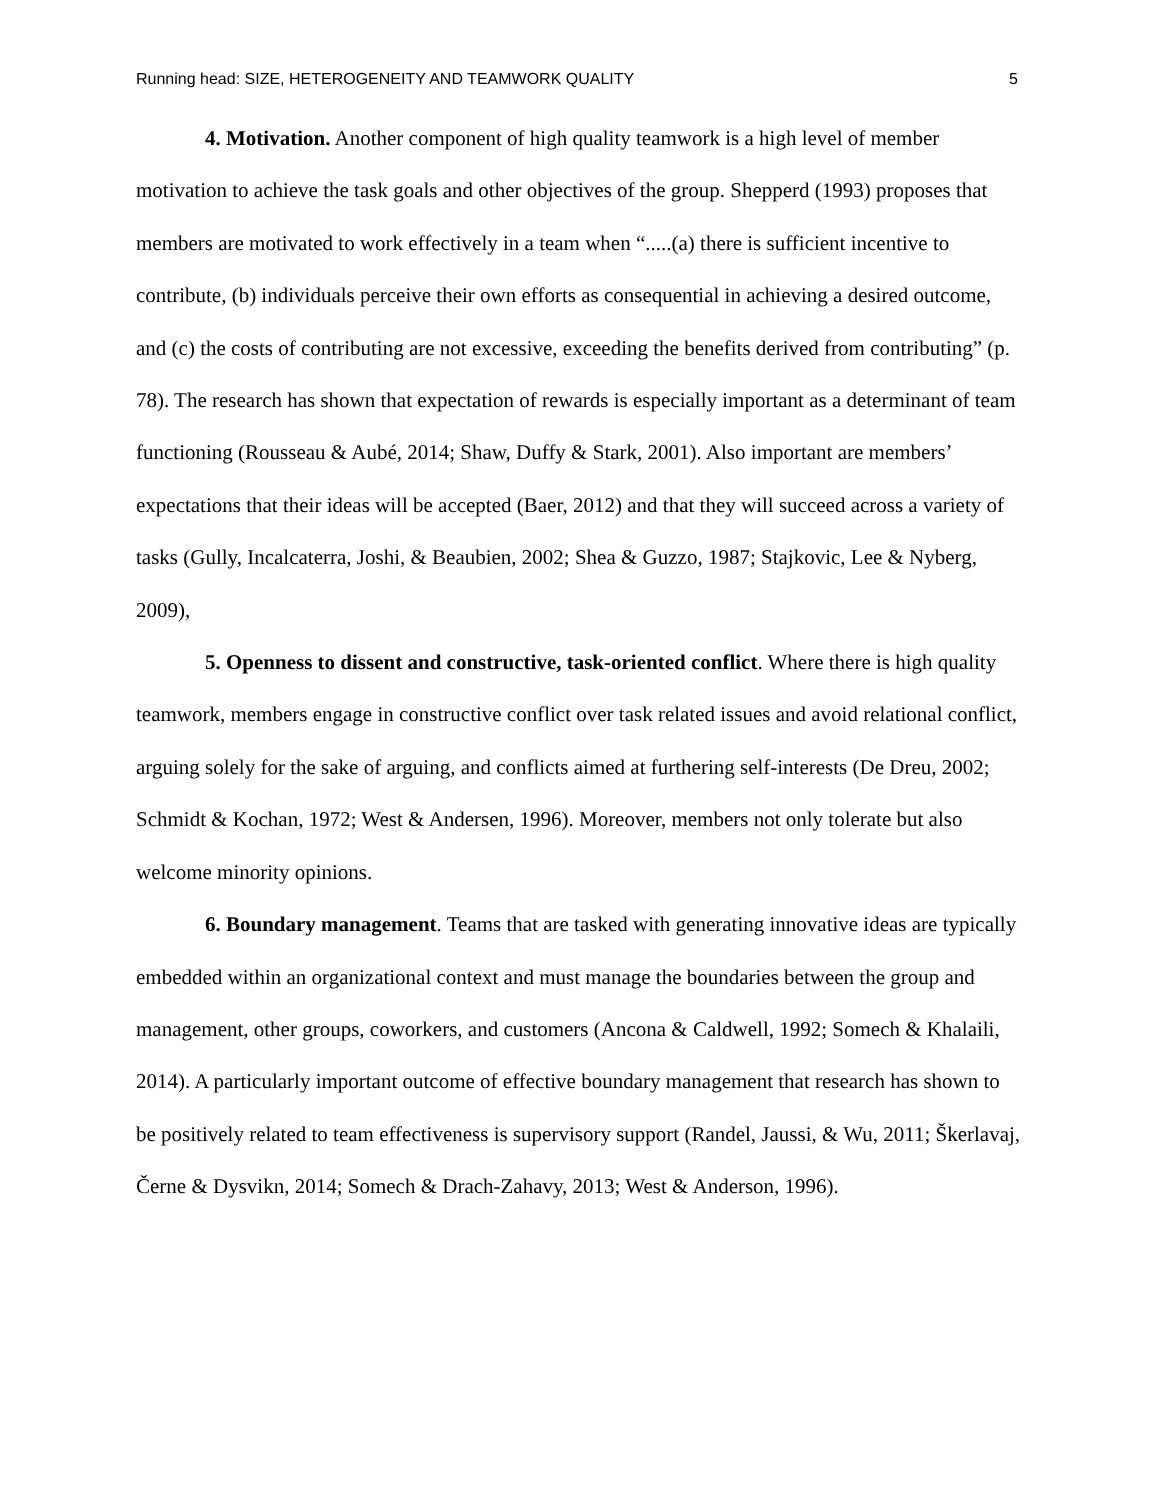Running head: SIZE, HETEROGENEITY AND TEAMWORK QUALITY 5
4. Motivation. Another component of high quality teamwork is a high level of member motivation to achieve the task goals and other objectives of the group. Shepperd (1993) proposes that members are motivated to work effectively in a team when “.....(a) there is sufficient incentive to contribute, (b) individuals perceive their own efforts as consequential in achieving a desired outcome, and (c) the costs of contributing are not excessive, exceeding the benefits derived from contributing” (p. 78). The research has shown that expectation of rewards is especially important as a determinant of team functioning (Rousseau & Aubé, 2014; Shaw, Duffy & Stark, 2001). Also important are members’ expectations that their ideas will be accepted (Baer, 2012) and that they will succeed across a variety of tasks (Gully, Incalcaterra, Joshi, & Beaubien, 2002; Shea & Guzzo, 1987; Stajkovic, Lee & Nyberg, 2009),
5. Openness to dissent and constructive, task-oriented conflict. Where there is high quality teamwork, members engage in constructive conflict over task related issues and avoid relational conflict, arguing solely for the sake of arguing, and conflicts aimed at furthering self-interests (De Dreu, 2002; Schmidt & Kochan, 1972; West & Andersen, 1996). Moreover, members not only tolerate but also welcome minority opinions.
6. Boundary management. Teams that are tasked with generating innovative ideas are typically embedded within an organizational context and must manage the boundaries between the group and management, other groups, coworkers, and customers (Ancona & Caldwell, 1992; Somech & Khalaili, 2014). A particularly important outcome of effective boundary management that research has shown to be positively related to team effectiveness is supervisory support (Randel, Jaussi, & Wu, 2011; Škerlavaj, Černe & Dysvikn, 2014; Somech & Drach-Zahavy, 2013; West & Anderson, 1996).